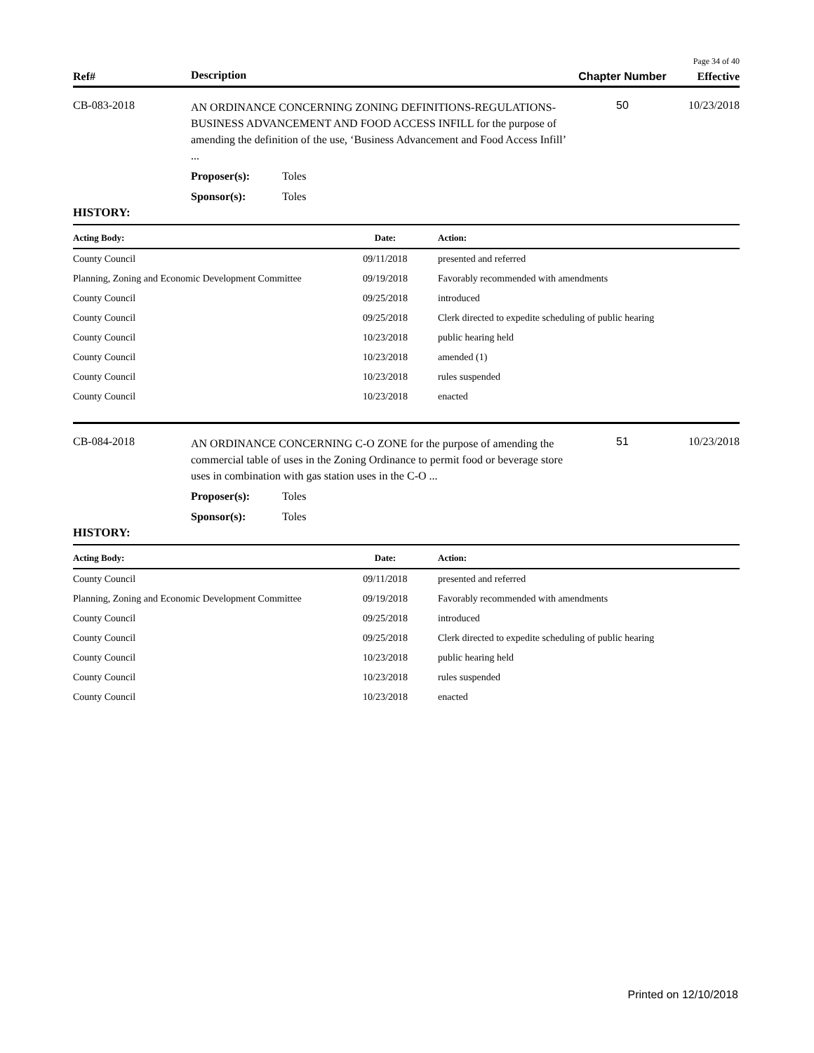Page 34 of 40
Ref#
Description
Chapter Number
Effective
CB-083-2018
AN ORDINANCE CONCERNING ZONING DEFINITIONS-REGULATIONS-BUSINESS ADVANCEMENT AND FOOD ACCESS INFILL for the purpose of amending the definition of the use, ‘Business Advancement and Food Access Infill’ ...
Proposer(s): Toles
Sponsor(s): Toles
50 10/23/2018
HISTORY:
| Acting Body: | Date: | Action: |
| --- | --- | --- |
| County Council | 09/11/2018 | presented and referred |
| Planning, Zoning and Economic Development Committee | 09/19/2018 | Favorably recommended with amendments |
| County Council | 09/25/2018 | introduced |
| County Council | 09/25/2018 | Clerk directed to expedite scheduling of public hearing |
| County Council | 10/23/2018 | public hearing held |
| County Council | 10/23/2018 | amended (1) |
| County Council | 10/23/2018 | rules suspended |
| County Council | 10/23/2018 | enacted |
CB-084-2018
AN ORDINANCE CONCERNING C-O ZONE for the purpose of amending the commercial table of uses in the Zoning Ordinance to permit food or beverage store uses in combination with gas station uses in the C-O ...
Proposer(s): Toles
Sponsor(s): Toles
51 10/23/2018
HISTORY:
| Acting Body: | Date: | Action: |
| --- | --- | --- |
| County Council | 09/11/2018 | presented and referred |
| Planning, Zoning and Economic Development Committee | 09/19/2018 | Favorably recommended with amendments |
| County Council | 09/25/2018 | introduced |
| County Council | 09/25/2018 | Clerk directed to expedite scheduling of public hearing |
| County Council | 10/23/2018 | public hearing held |
| County Council | 10/23/2018 | rules suspended |
| County Council | 10/23/2018 | enacted |
Printed on 12/10/2018